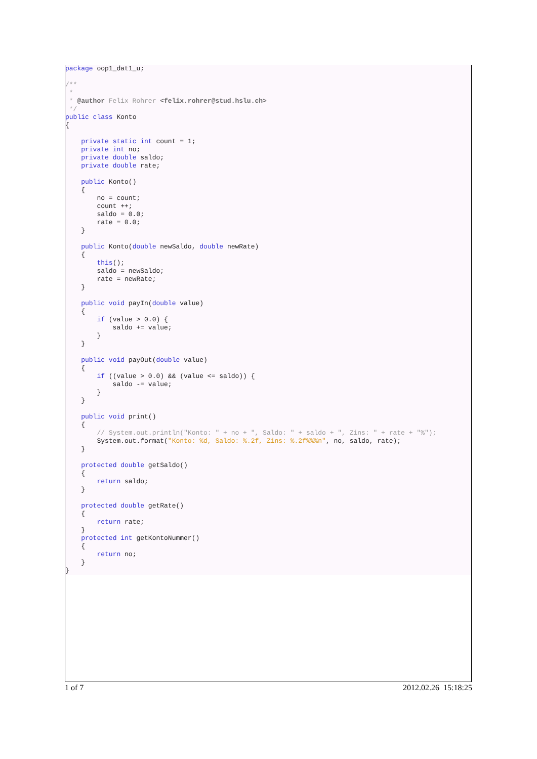package oop1_dat1_u;

/**
 *
 * @author Felix Rohrer <felix.rohrer@stud.hslu.ch>
 */
public class Konto
{

    private static int count = 1;
    private int no;
    private double saldo;
    private double rate;

    public Konto()
    {
        no = count;
        count ++;
        saldo = 0.0;
        rate = 0.0;
    }

    public Konto(double newSaldo, double newRate)
    {
        this();
        saldo = newSaldo;
        rate = newRate;
    }

    public void payIn(double value)
    {
        if (value > 0.0) {
            saldo += value;
        }
    }

    public void payOut(double value)
    {
        if ((value > 0.0) && (value <= saldo)) {
            saldo -= value;
        }
    }

    public void print()
    {
        // System.out.println("Konto: " + no + ", Saldo: " + saldo + ", Zins: " + rate + "%");
        System.out.format("Konto: %d, Saldo: %.2f, Zins: %.2f%%%n", no, saldo, rate);
    }

    protected double getSaldo()
    {
        return saldo;
    }

    protected double getRate()
    {
        return rate;
    }
    protected int getKontoNummer()
    {
        return no;
    }
}
1 of 7 2012.02.26 15:18:25